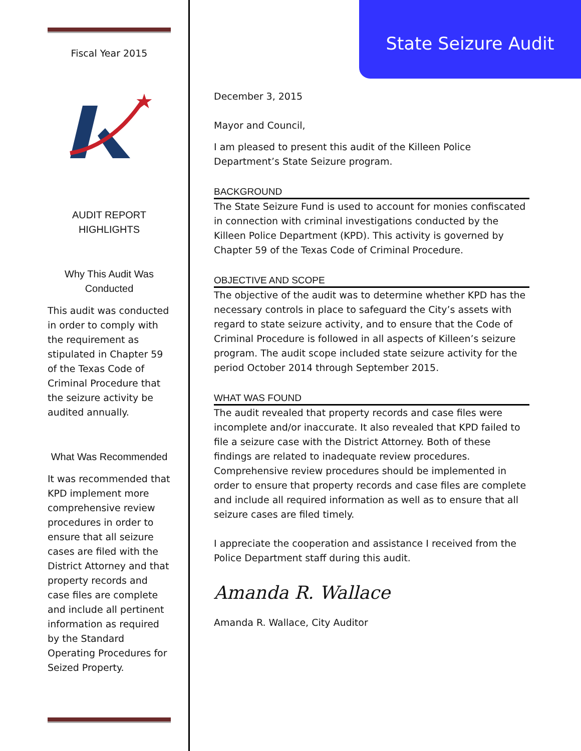Fiscal Year 2015
★
AUDIT REPORT
HIGHLIGHTS
Why This Audit Was
Conducted
This audit was conducted in order to comply with the requirement as stipulated in Chapter 59 of the Texas Code of Criminal Procedure that the seizure activity be audited annually.
What Was Recommended
It was recommended that KPD implement more comprehensive review procedures in order to ensure that all seizure cases are filed with the District Attorney and that property records and case files are complete and include all pertinent information as required by the Standard Operating Procedures for Seized Property.
State Seizure Audit
December 3, 2015
Mayor and Council,
I am pleased to present this audit of the Killeen Police Department’s State Seizure program.
BACKGROUND
The State Seizure Fund is used to account for monies confiscated in connection with criminal investigations conducted by the Killeen Police Department (KPD). This activity is governed by Chapter 59 of the Texas Code of Criminal Procedure.
OBJECTIVE AND SCOPE
The objective of the audit was to determine whether KPD has the necessary controls in place to safeguard the City’s assets with regard to state seizure activity, and to ensure that the Code of Criminal Procedure is followed in all aspects of Killeen’s seizure program. The audit scope included state seizure activity for the period October 2014 through September 2015.
WHAT WAS FOUND
The audit revealed that property records and case files were incomplete and/or inaccurate. It also revealed that KPD failed to file a seizure case with the District Attorney. Both of these findings are related to inadequate review procedures. Comprehensive review procedures should be implemented in order to ensure that property records and case files are complete and include all required information as well as to ensure that all seizure cases are filed timely.
I appreciate the cooperation and assistance I received from the Police Department staff during this audit.
Amanda R. Wallace
Amanda R. Wallace, City Auditor